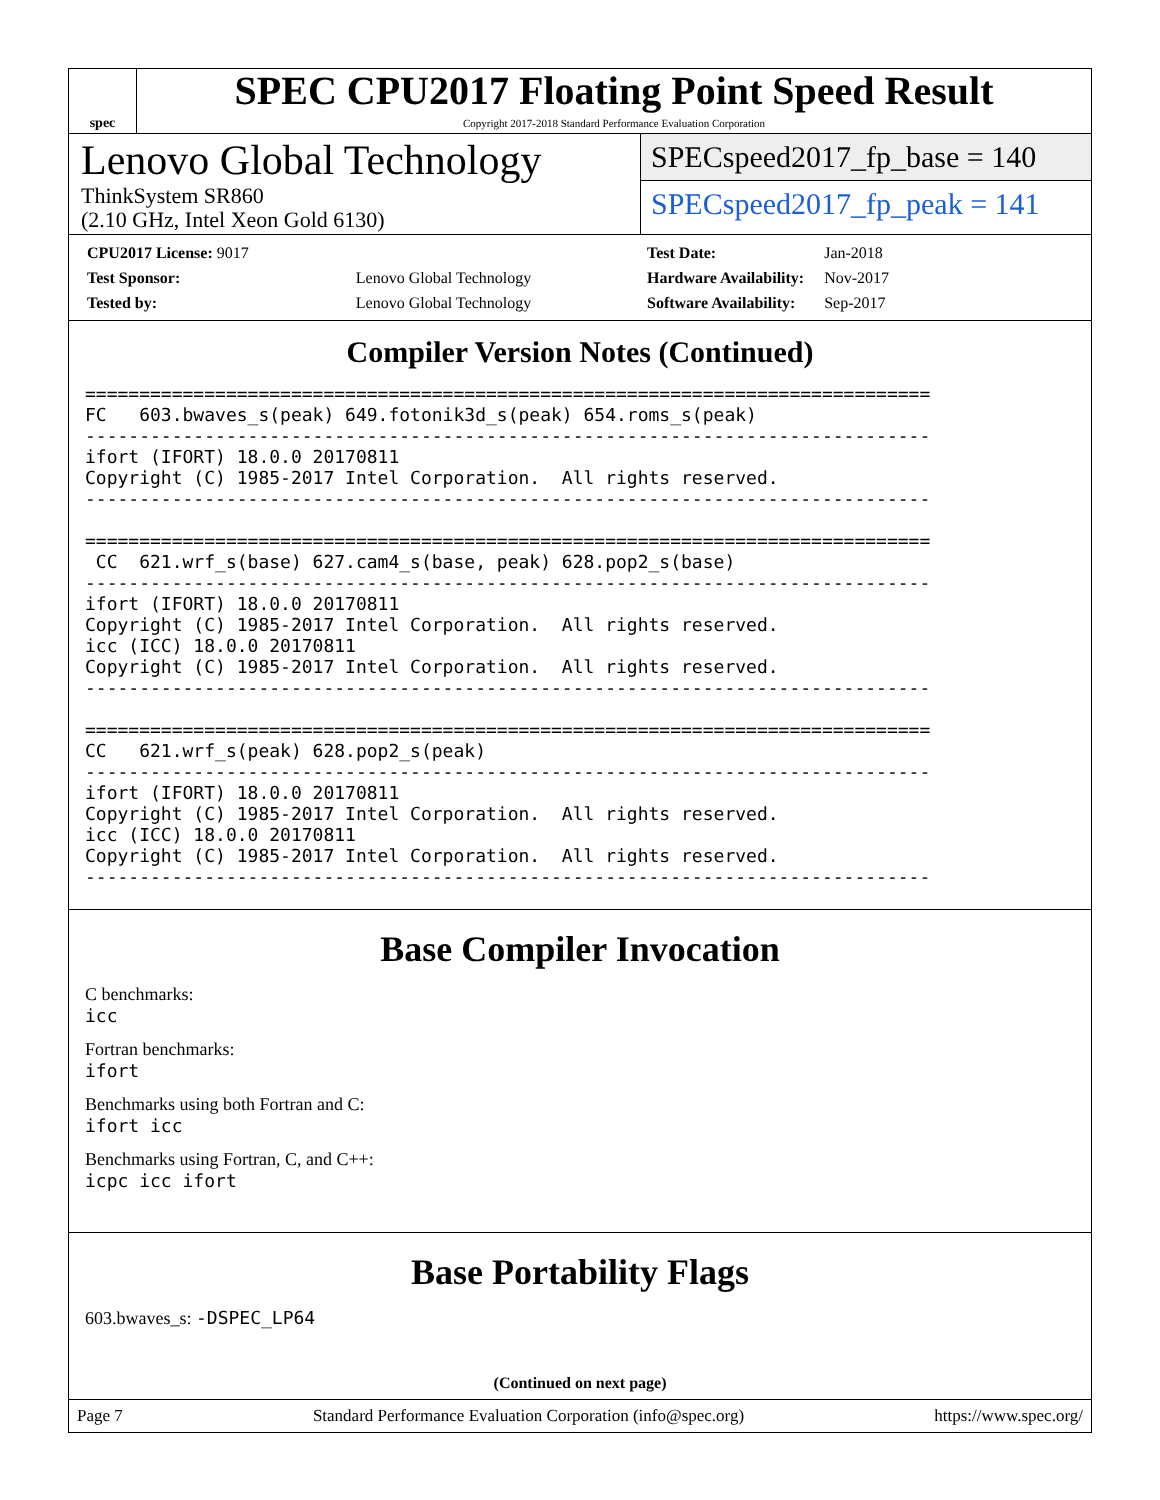spec
SPEC CPU2017 Floating Point Speed Result
Copyright 2017-2018 Standard Performance Evaluation Corporation
Lenovo Global Technology
ThinkSystem SR860
(2.10 GHz, Intel Xeon Gold 6130)
SPECspeed2017_fp_base = 140
SPECspeed2017_fp_peak = 141
| CPU2017 License: 9017 | |
| Test Sponsor: | Lenovo Global Technology |
| Tested by: | Lenovo Global Technology |
| Test Date: | Jan-2018 |
| Hardware Availability: | Nov-2017 |
| Software Availability: | Sep-2017 |
Compiler Version Notes (Continued)
==============================================================================
FC   603.bwaves_s(peak) 649.fotonik3d_s(peak) 654.roms_s(peak)
------------------------------------------------------------------------------
ifort (IFORT) 18.0.0 20170811
Copyright (C) 1985-2017 Intel Corporation.  All rights reserved.
------------------------------------------------------------------------------

==============================================================================
 CC  621.wrf_s(base) 627.cam4_s(base, peak) 628.pop2_s(base)
------------------------------------------------------------------------------
ifort (IFORT) 18.0.0 20170811
Copyright (C) 1985-2017 Intel Corporation.  All rights reserved.
icc (ICC) 18.0.0 20170811
Copyright (C) 1985-2017 Intel Corporation.  All rights reserved.
------------------------------------------------------------------------------

==============================================================================
CC   621.wrf_s(peak) 628.pop2_s(peak)
------------------------------------------------------------------------------
ifort (IFORT) 18.0.0 20170811
Copyright (C) 1985-2017 Intel Corporation.  All rights reserved.
icc (ICC) 18.0.0 20170811
Copyright (C) 1985-2017 Intel Corporation.  All rights reserved.
------------------------------------------------------------------------------
Base Compiler Invocation
C benchmarks:
icc
Fortran benchmarks:
ifort
Benchmarks using both Fortran and C:
ifort icc
Benchmarks using Fortran, C, and C++:
icpc icc ifort
Base Portability Flags
603.bwaves_s: -DSPEC_LP64
(Continued on next page)
Page 7 Standard Performance Evaluation Corporation (info@spec.org) https://www.spec.org/